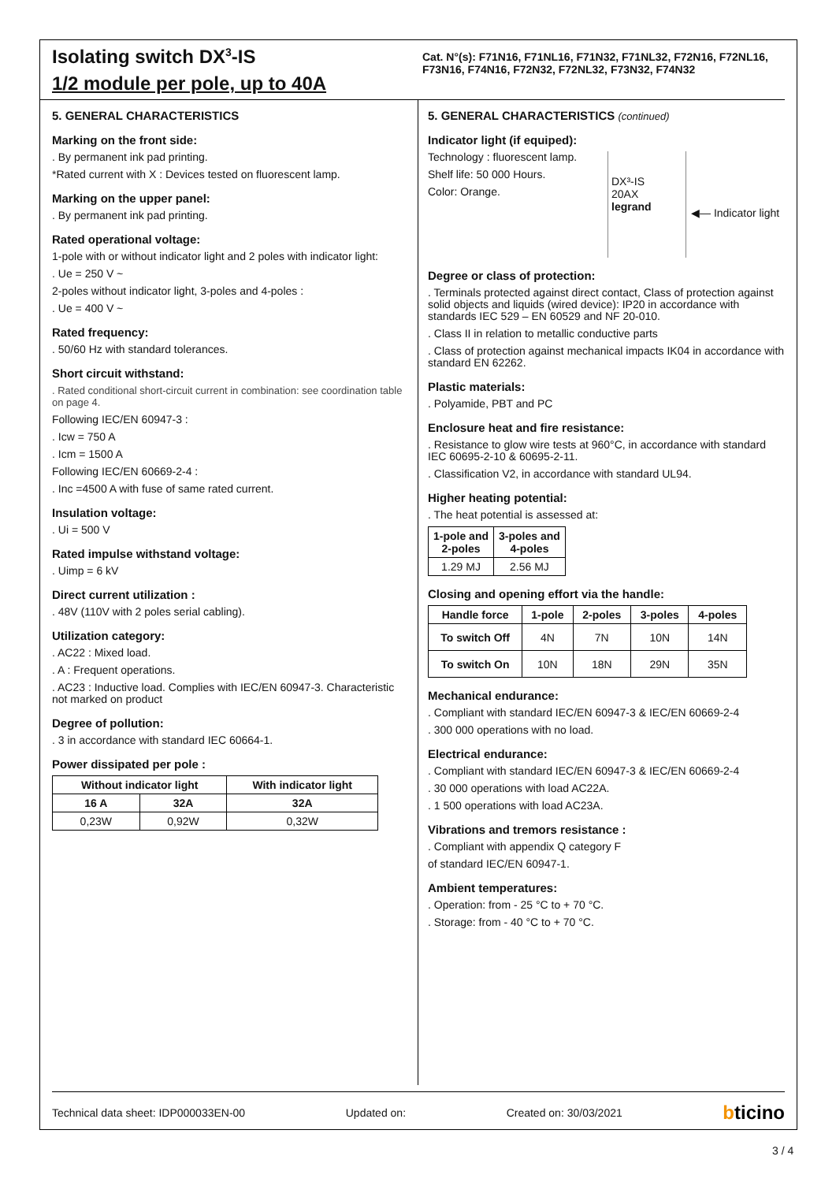Isolating switch DX<sup>3</sup>-IS
1/2 module per pole, up to 40A
Cat. N°(s): F71N16, F71NL16, F71N32, F71NL32, F72N16, F72NL16, F73N16, F74N16, F72N32, F72NL32, F73N32, F74N32
5. GENERAL CHARACTERISTICS
Marking on the front side:
. By permanent ink pad printing.
*Rated current with X : Devices tested on fluorescent lamp.
Marking on the upper panel:
. By permanent ink pad printing.
Rated operational voltage:
1-pole with or without indicator light and 2 poles with indicator light:
. Ue = 250 V ~
2-poles without indicator light, 3-poles and 4-poles :
. Ue = 400 V ~
Rated frequency:
. 50/60 Hz with standard tolerances.
Short circuit withstand:
. Rated conditional short-circuit current in combination: see coordination table on page 4.
Following IEC/EN 60947-3 :
. Icw = 750 A
. Icm = 1500 A
Following IEC/EN 60669-2-4 :
. Inc =4500 A with fuse of same rated current.
Insulation voltage:
. Ui = 500 V
Rated impulse withstand voltage:
. Uimp = 6 kV
Direct current utilization :
. 48V (110V with 2 poles serial cabling).
Utilization category:
. AC22 : Mixed load.
. A : Frequent operations.
. AC23 : Inductive load. Complies with IEC/EN 60947-3. Characteristic not marked on product
Degree of pollution:
. 3 in accordance with standard IEC 60664-1.
Power dissipated per pole :
| Without indicator light | | With indicator light |
| --- | --- | --- |
| 16 A | 32A | 32A |
| 0,23W | 0,92W | 0,32W |
5. GENERAL CHARACTERISTICS (continued)
Indicator light (if equiped):
Technology : fluorescent lamp.
Shelf life: 50 000 Hours.
Color: Orange.
DX³-IS
20AX
legrand
◀— Indicator light
Degree or class of protection:
. Terminals protected against direct contact, Class of protection against solid objects and liquids (wired device): IP20 in accordance with standards IEC 529 – EN 60529 and NF 20-010.
. Class II in relation to metallic conductive parts
. Class of protection against mechanical impacts IK04 in accordance with standard EN 62262.
Plastic materials:
. Polyamide, PBT and PC
Enclosure heat and fire resistance:
. Resistance to glow wire tests at 960°C, in accordance with standard IEC 60695-2-10 & 60695-2-11.
. Classification V2, in accordance with standard UL94.
Higher heating potential:
. The heat potential is assessed at:
| 1-pole and 2-poles | 3-poles and 4-poles |
| --- | --- |
| 1.29 MJ | 2.56 MJ |
Closing and opening effort via the handle:
| Handle force | 1-pole | 2-poles | 3-poles | 4-poles |
| --- | --- | --- | --- | --- |
| To switch Off | 4N | 7N | 10N | 14N |
| To switch On | 10N | 18N | 29N | 35N |
Mechanical endurance:
. Compliant with standard IEC/EN 60947-3 & IEC/EN 60669-2-4
. 300 000 operations with no load.
Electrical endurance:
. Compliant with standard IEC/EN 60947-3 & IEC/EN 60669-2-4
. 30 000 operations with load AC22A.
. 1 500 operations with load AC23A.
Vibrations and tremors resistance :
. Compliant with appendix Q category F
of standard IEC/EN 60947-1.
Ambient temperatures:
. Operation: from - 25 °C to + 70 °C.
. Storage: from - 40 °C to + 70 °C.
Technical data sheet: IDP000033EN-00 Updated on: Created on: 30/03/2021 bticino
3 / 4